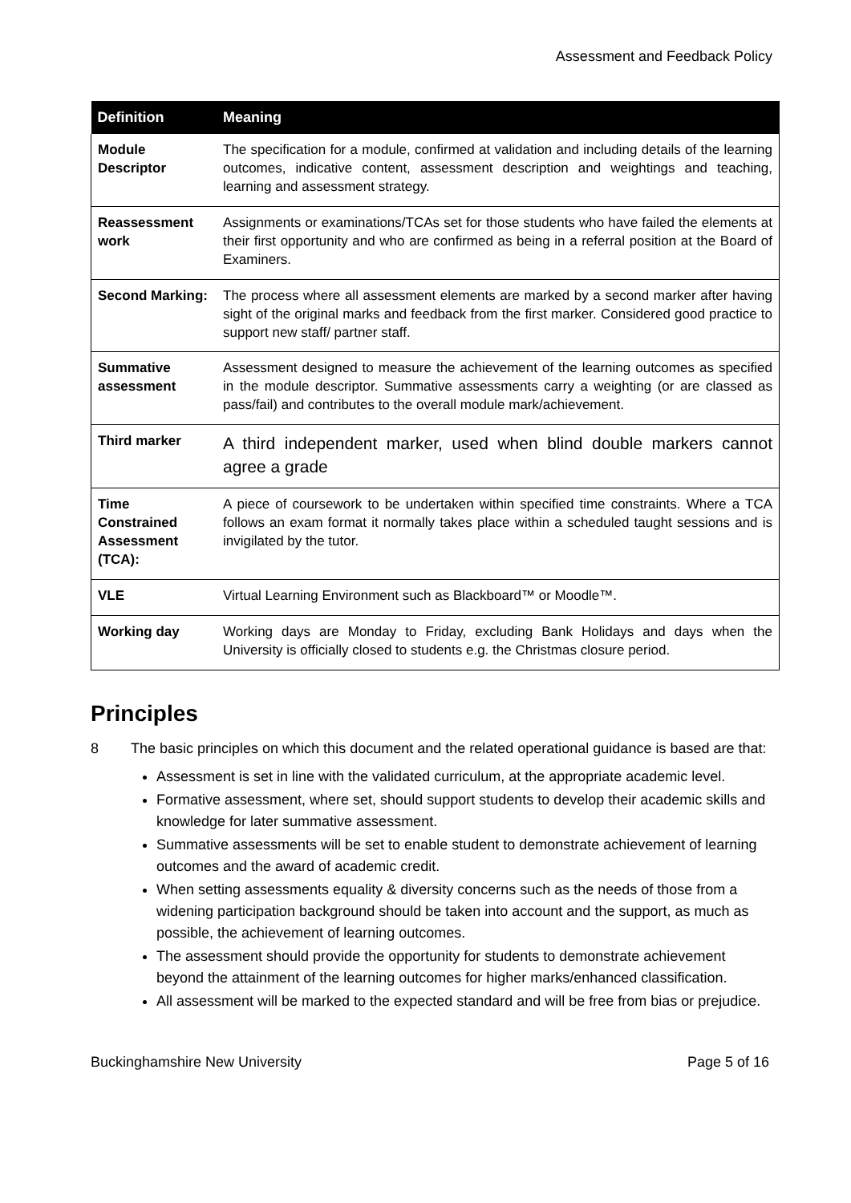Assessment and Feedback Policy
| Definition | Meaning |
| --- | --- |
| Module Descriptor | The specification for a module, confirmed at validation and including details of the learning outcomes, indicative content, assessment description and weightings and teaching, learning and assessment strategy. |
| Reassessment work | Assignments or examinations/TCAs set for those students who have failed the elements at their first opportunity and who are confirmed as being in a referral position at the Board of Examiners. |
| Second Marking: | The process where all assessment elements are marked by a second marker after having sight of the original marks and feedback from the first marker. Considered good practice to support new staff/ partner staff. |
| Summative assessment | Assessment designed to measure the achievement of the learning outcomes as specified in the module descriptor. Summative assessments carry a weighting (or are classed as pass/fail) and contributes to the overall module mark/achievement. |
| Third marker | A third independent marker, used when blind double markers cannot agree a grade |
| Time Constrained Assessment (TCA): | A piece of coursework to be undertaken within specified time constraints. Where a TCA follows an exam format it normally takes place within a scheduled taught sessions and is invigilated by the tutor. |
| VLE | Virtual Learning Environment such as Blackboard™ or Moodle™. |
| Working day | Working days are Monday to Friday, excluding Bank Holidays and days when the University is officially closed to students e.g. the Christmas closure period. |
Principles
8 The basic principles on which this document and the related operational guidance is based are that:
Assessment is set in line with the validated curriculum, at the appropriate academic level.
Formative assessment, where set, should support students to develop their academic skills and knowledge for later summative assessment.
Summative assessments will be set to enable student to demonstrate achievement of learning outcomes and the award of academic credit.
When setting assessments equality & diversity concerns such as the needs of those from a widening participation background should be taken into account and the support, as much as possible, the achievement of learning outcomes.
The assessment should provide the opportunity for students to demonstrate achievement beyond the attainment of the learning outcomes for higher marks/enhanced classification.
All assessment will be marked to the expected standard and will be free from bias or prejudice.
Buckinghamshire New University Page 5 of 16